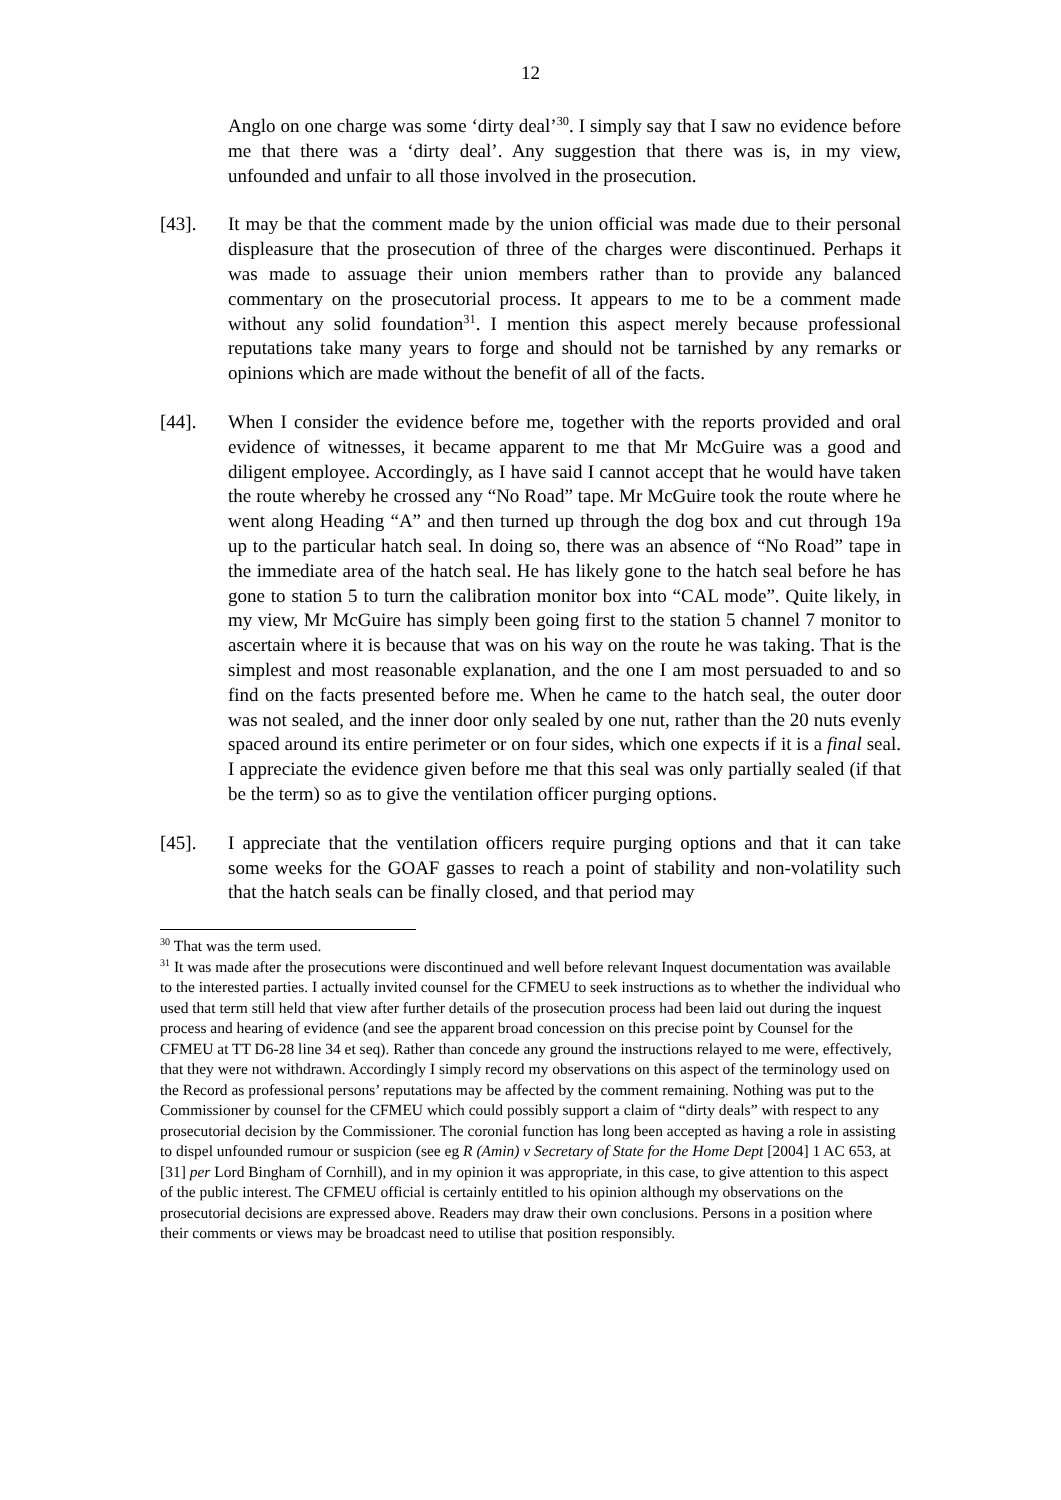12
Anglo on one charge was some ‘dirty deal’<sup>30</sup>. I simply say that I saw no evidence before me that there was a ‘dirty deal’. Any suggestion that there was is, in my view, unfounded and unfair to all those involved in the prosecution.
[43]. It may be that the comment made by the union official was made due to their personal displeasure that the prosecution of three of the charges were discontinued. Perhaps it was made to assuage their union members rather than to provide any balanced commentary on the prosecutorial process. It appears to me to be a comment made without any solid foundation<sup>31</sup>. I mention this aspect merely because professional reputations take many years to forge and should not be tarnished by any remarks or opinions which are made without the benefit of all of the facts.
[44]. When I consider the evidence before me, together with the reports provided and oral evidence of witnesses, it became apparent to me that Mr McGuire was a good and diligent employee. Accordingly, as I have said I cannot accept that he would have taken the route whereby he crossed any “No Road” tape. Mr McGuire took the route where he went along Heading “A” and then turned up through the dog box and cut through 19a up to the particular hatch seal. In doing so, there was an absence of “No Road” tape in the immediate area of the hatch seal. He has likely gone to the hatch seal before he has gone to station 5 to turn the calibration monitor box into “CAL mode”. Quite likely, in my view, Mr McGuire has simply been going first to the station 5 channel 7 monitor to ascertain where it is because that was on his way on the route he was taking. That is the simplest and most reasonable explanation, and the one I am most persuaded to and so find on the facts presented before me. When he came to the hatch seal, the outer door was not sealed, and the inner door only sealed by one nut, rather than the 20 nuts evenly spaced around its entire perimeter or on four sides, which one expects if it is a final seal. I appreciate the evidence given before me that this seal was only partially sealed (if that be the term) so as to give the ventilation officer purging options.
[45]. I appreciate that the ventilation officers require purging options and that it can take some weeks for the GOAF gasses to reach a point of stability and non-volatility such that the hatch seals can be finally closed, and that period may
<sup>30</sup> That was the term used.
<sup>31</sup> It was made after the prosecutions were discontinued and well before relevant Inquest documentation was available to the interested parties. I actually invited counsel for the CFMEU to seek instructions as to whether the individual who used that term still held that view after further details of the prosecution process had been laid out during the inquest process and hearing of evidence (and see the apparent broad concession on this precise point by Counsel for the CFMEU at TT D6-28 line 34 et seq). Rather than concede any ground the instructions relayed to me were, effectively, that they were not withdrawn. Accordingly I simply record my observations on this aspect of the terminology used on the Record as professional persons’ reputations may be affected by the comment remaining. Nothing was put to the Commissioner by counsel for the CFMEU which could possibly support a claim of “dirty deals” with respect to any prosecutorial decision by the Commissioner. The coronial function has long been accepted as having a role in assisting to dispel unfounded rumour or suspicion (see eg R (Amin) v Secretary of State for the Home Dept [2004] 1 AC 653, at [31] per Lord Bingham of Cornhill), and in my opinion it was appropriate, in this case, to give attention to this aspect of the public interest. The CFMEU official is certainly entitled to his opinion although my observations on the prosecutorial decisions are expressed above. Readers may draw their own conclusions. Persons in a position where their comments or views may be broadcast need to utilise that position responsibly.